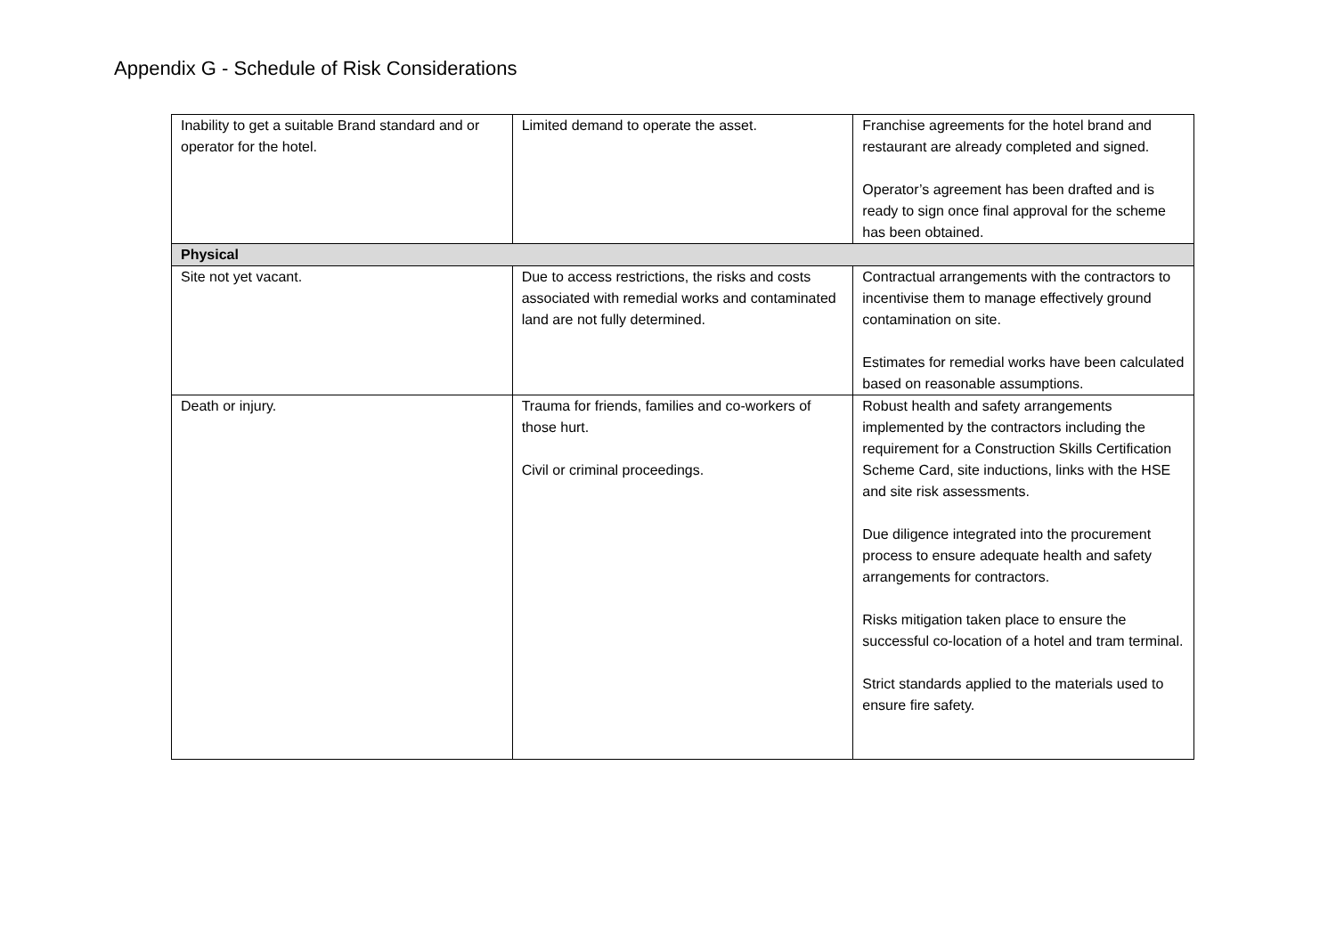Appendix G - Schedule of Risk Considerations
| Inability to get a suitable Brand standard and or operator for the hotel. | Limited demand to operate the asset. | Franchise agreements for the hotel brand and restaurant are already completed and signed. Operator’s agreement has been drafted and is ready to sign once final approval for the scheme has been obtained. |
| Physical | | |
| Site not yet vacant. | Due to access restrictions, the risks and costs associated with remedial works and contaminated land are not fully determined. | Contractual arrangements with the contractors to incentivise them to manage effectively ground contamination on site. Estimates for remedial works have been calculated based on reasonable assumptions. |
| Death or injury. | Trauma for friends, families and co-workers of those hurt. Civil or criminal proceedings. | Robust health and safety arrangements implemented by the contractors including the requirement for a Construction Skills Certification Scheme Card, site inductions, links with the HSE and site risk assessments. Due diligence integrated into the procurement process to ensure adequate health and safety arrangements for contractors. Risks mitigation taken place to ensure the successful co-location of a hotel and tram terminal. Strict standards applied to the materials used to ensure fire safety. |